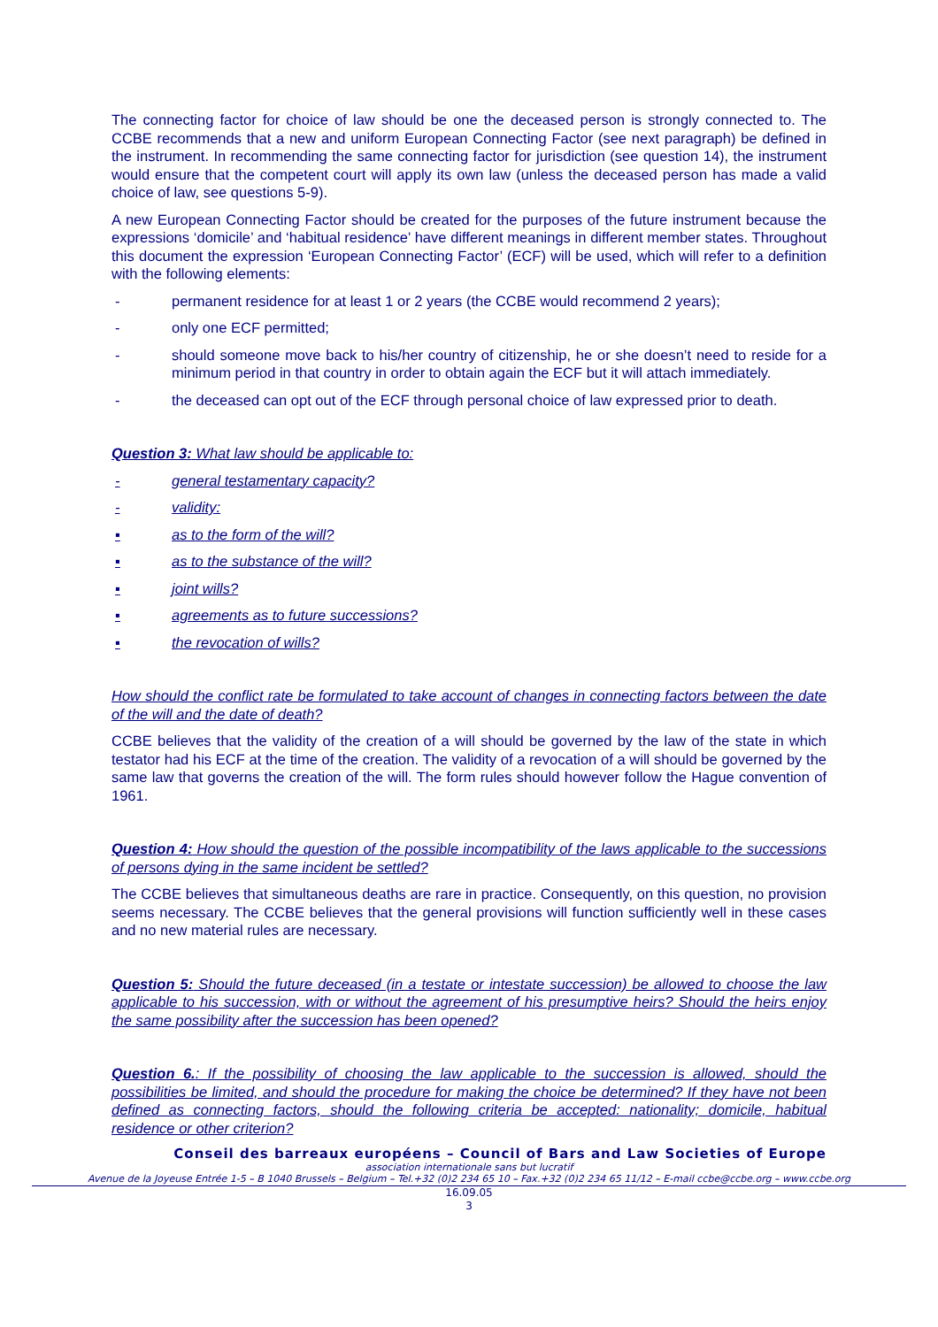The connecting factor for choice of law should be one the deceased person is strongly connected to. The CCBE recommends that a new and uniform European Connecting Factor (see next paragraph) be defined in the instrument. In recommending the same connecting factor for jurisdiction (see question 14), the instrument would ensure that the competent court will apply its own law (unless the deceased person has made a valid choice of law, see questions 5-9).
A new European Connecting Factor should be created for the purposes of the future instrument because the expressions ‘domicile’ and ‘habitual residence’ have different meanings in different member states. Throughout this document the expression ‘European Connecting Factor’ (ECF) will be used, which will refer to a definition with the following elements:
- permanent residence for at least 1 or 2 years (the CCBE would recommend 2 years);
- only one ECF permitted;
- should someone move back to his/her country of citizenship, he or she doesn’t need to reside for a minimum period in that country in order to obtain again the ECF but it will attach immediately.
- the deceased can opt out of the ECF through personal choice of law expressed prior to death.
Question 3: What law should be applicable to:
- general testamentary capacity?
- validity:
▪ as to the form of the will?
▪ as to the substance of the will?
▪ joint wills?
▪ agreements as to future successions?
▪ the revocation of wills?
How should the conflict rate be formulated to take account of changes in connecting factors between the date of the will and the date of death?
CCBE believes that the validity of the creation of a will should be governed by the law of the state in which testator had his ECF at the time of the creation. The validity of a revocation of a will should be governed by the same law that governs the creation of the will. The form rules should however follow the Hague convention of 1961.
Question 4: How should the question of the possible incompatibility of the laws applicable to the successions of persons dying in the same incident be settled?
The CCBE believes that simultaneous deaths are rare in practice. Consequently, on this question, no provision seems necessary. The CCBE believes that the general provisions will function sufficiently well in these cases and no new material rules are necessary.
Question 5: Should the future deceased (in a testate or intestate succession) be allowed to choose the law applicable to his succession, with or without the agreement of his presumptive heirs? Should the heirs enjoy the same possibility after the succession has been opened?
Question 6.: If the possibility of choosing the law applicable to the succession is allowed, should the possibilities be limited, and should the procedure for making the choice be determined? If they have not been defined as connecting factors, should the following criteria be accepted: nationality; domicile, habitual residence or other criterion?
Conseil des barreaux européens – Council of Bars and Law Societies of Europe
association internationale sans but lucratif
Avenue de la Joyeuse Entrée 1-5 – B 1040 Brussels – Belgium – Tel.+32 (0)2 234 65 10 – Fax.+32 (0)2 234 65 11/12 – E-mail ccbe@ccbe.org – www.ccbe.org
16.09.05
3